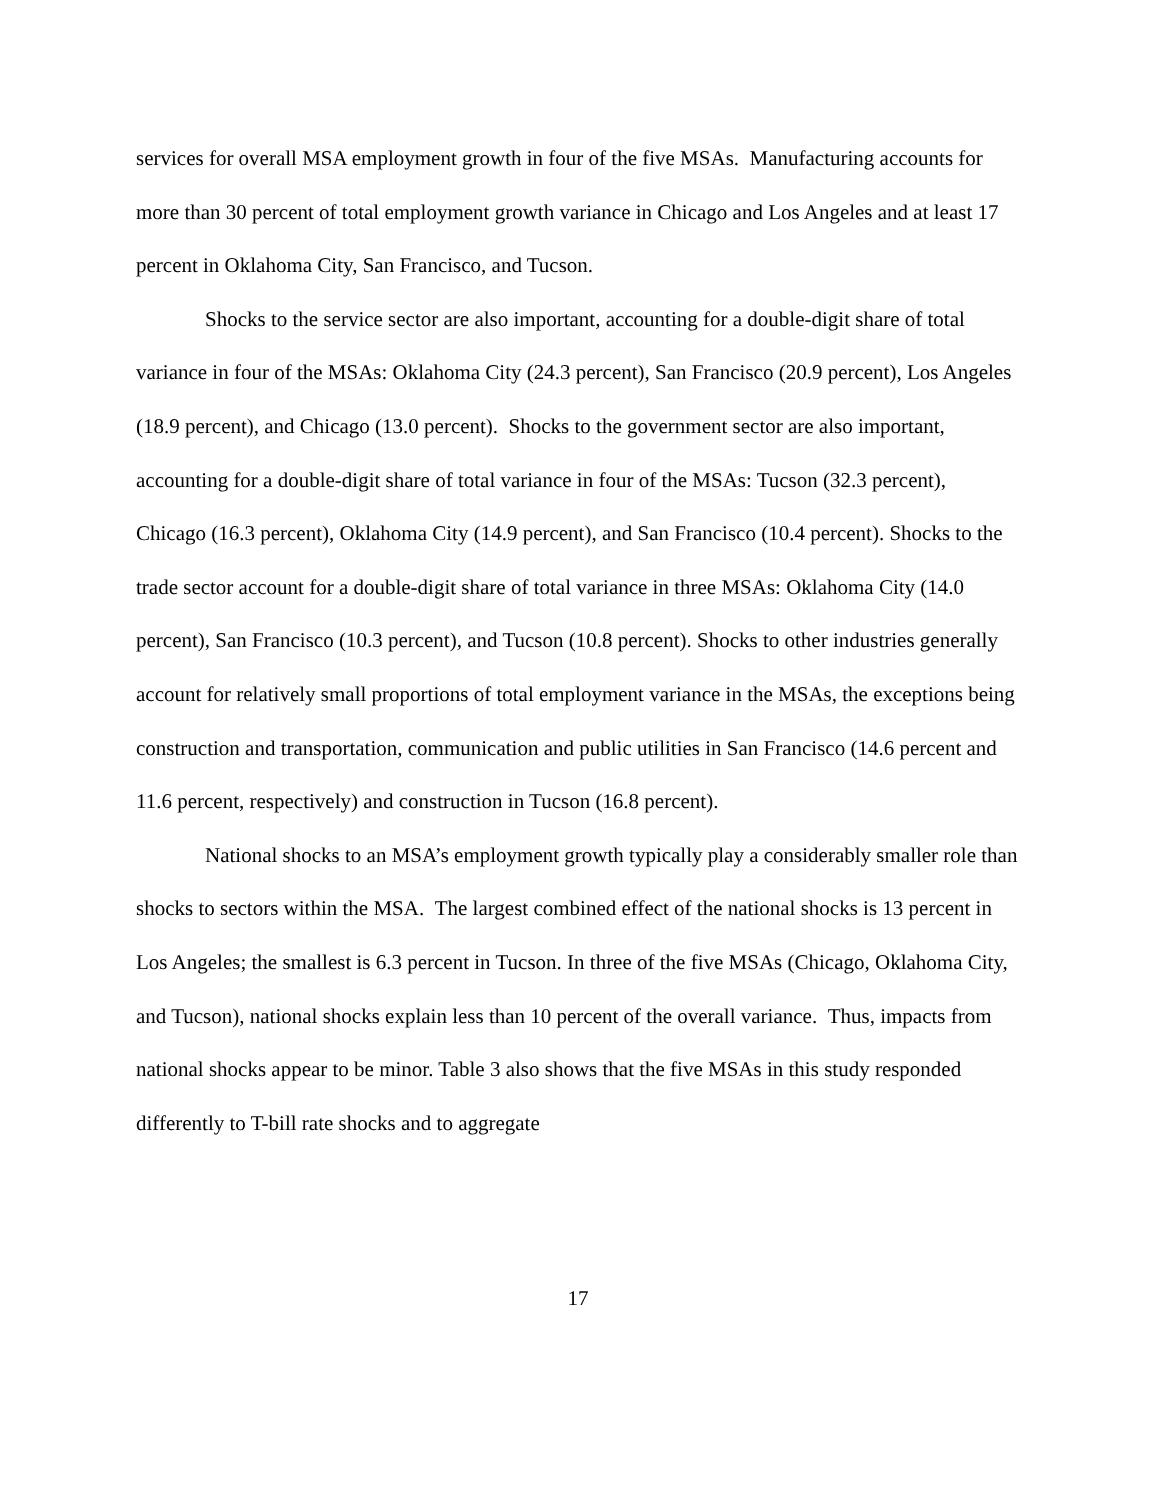services for overall MSA employment growth in four of the five MSAs. Manufacturing accounts for more than 30 percent of total employment growth variance in Chicago and Los Angeles and at least 17 percent in Oklahoma City, San Francisco, and Tucson.
Shocks to the service sector are also important, accounting for a double-digit share of total variance in four of the MSAs: Oklahoma City (24.3 percent), San Francisco (20.9 percent), Los Angeles (18.9 percent), and Chicago (13.0 percent). Shocks to the government sector are also important, accounting for a double-digit share of total variance in four of the MSAs: Tucson (32.3 percent), Chicago (16.3 percent), Oklahoma City (14.9 percent), and San Francisco (10.4 percent). Shocks to the trade sector account for a double-digit share of total variance in three MSAs: Oklahoma City (14.0 percent), San Francisco (10.3 percent), and Tucson (10.8 percent). Shocks to other industries generally account for relatively small proportions of total employment variance in the MSAs, the exceptions being construction and transportation, communication and public utilities in San Francisco (14.6 percent and 11.6 percent, respectively) and construction in Tucson (16.8 percent).
National shocks to an MSA’s employment growth typically play a considerably smaller role than shocks to sectors within the MSA. The largest combined effect of the national shocks is 13 percent in Los Angeles; the smallest is 6.3 percent in Tucson. In three of the five MSAs (Chicago, Oklahoma City, and Tucson), national shocks explain less than 10 percent of the overall variance. Thus, impacts from national shocks appear to be minor. Table 3 also shows that the five MSAs in this study responded differently to T-bill rate shocks and to aggregate
17